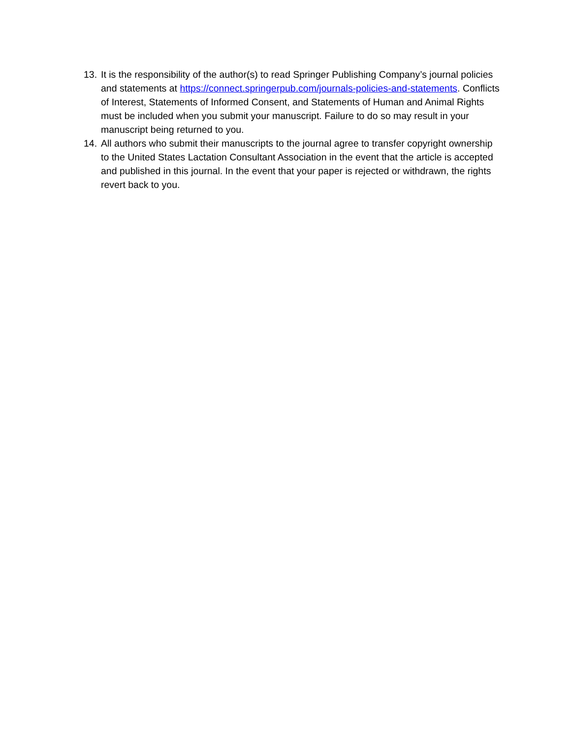13. It is the responsibility of the author(s) to read Springer Publishing Company’s journal policies and statements at https://connect.springerpub.com/journals-policies-and-statements. Conflicts of Interest, Statements of Informed Consent, and Statements of Human and Animal Rights must be included when you submit your manuscript. Failure to do so may result in your manuscript being returned to you.
14. All authors who submit their manuscripts to the journal agree to transfer copyright ownership to the United States Lactation Consultant Association in the event that the article is accepted and published in this journal. In the event that your paper is rejected or withdrawn, the rights revert back to you.